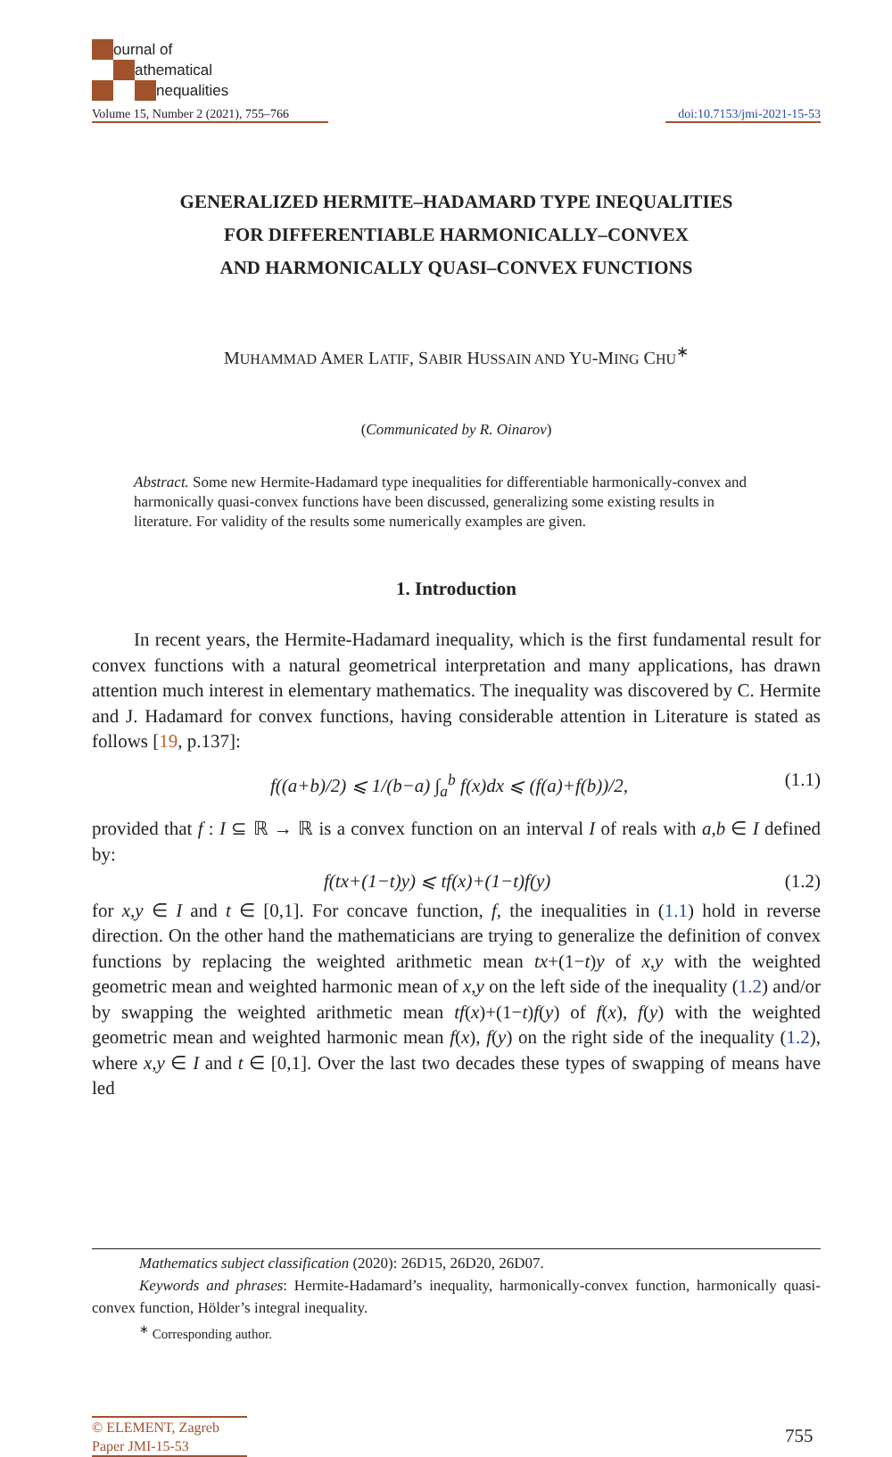ournal of
athematical
nequalities
Volume 15, Number 2 (2021), 755–766 doi:10.7153/jmi-2021-15-53
GENERALIZED HERMITE–HADAMARD TYPE INEQUALITIES
FOR DIFFERENTIABLE HARMONICALLY–CONVEX
AND HARMONICALLY QUASI–CONVEX FUNCTIONS
MUHAMMAD AMER LATIF, SABIR HUSSAIN AND YU-MING CHU<sup>∗</sup>
(Communicated by R. Oinarov)
Abstract. Some new Hermite-Hadamard type inequalities for differentiable harmonically-convex and harmonically quasi-convex functions have been discussed, generalizing some existing results in literature. For validity of the results some numerically examples are given.
1. Introduction
In recent years, the Hermite-Hadamard inequality, which is the first fundamental result for convex functions with a natural geometrical interpretation and many applications, has drawn attention much interest in elementary mathematics. The inequality was discovered by C. Hermite and J. Hadamard for convex functions, having considerable attention in Literature is stated as follows [19, p.137]:
f((a+b)/2) ⩽ 1/(b−a) ∫<sub>a</sub><sup>b</sup> f(x)dx ⩽ (f(a)+f(b))/2, (1.1)
provided that f : I ⊆ ℝ → ℝ is a convex function on an interval I of reals with a,b ∈ I defined by:
f(tx+(1−t)y) ⩽ tf(x)+(1−t)f(y) (1.2)
for x,y ∈ I and t ∈ [0,1]. For concave function, f, the inequalities in (1.1) hold in reverse direction. On the other hand the mathematicians are trying to generalize the definition of convex functions by replacing the weighted arithmetic mean tx+(1−t)y of x,y with the weighted geometric mean and weighted harmonic mean of x,y on the left side of the inequality (1.2) and/or by swapping the weighted arithmetic mean tf(x)+(1−t)f(y) of f(x), f(y) with the weighted geometric mean and weighted harmonic mean f(x), f(y) on the right side of the inequality (1.2), where x,y ∈ I and t ∈ [0,1]. Over the last two decades these types of swapping of means have led
Mathematics subject classification (2020): 26D15, 26D20, 26D07.
Keywords and phrases: Hermite-Hadamard’s inequality, harmonically-convex function, harmonically quasi-convex function, Hölder’s integral inequality.
<sup>∗</sup> Corresponding author.
© ELEMENT, Zagreb
Paper JMI-15-53
755